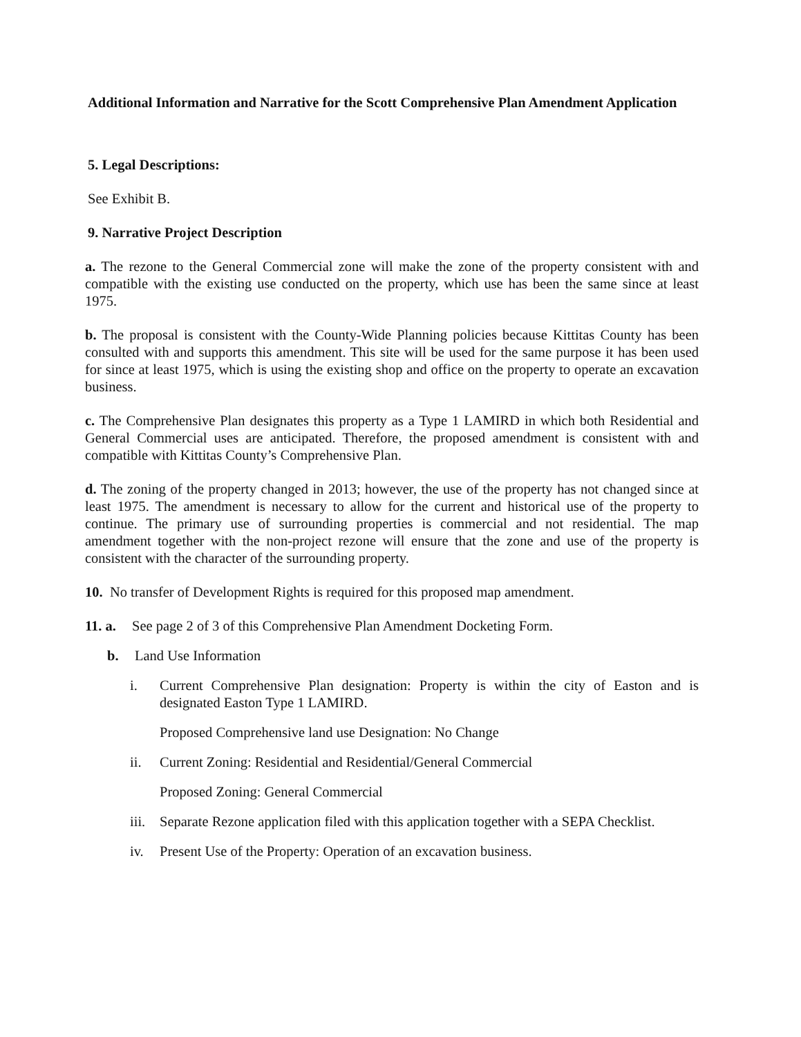Additional Information and Narrative for the Scott Comprehensive Plan Amendment Application
5. Legal Descriptions:
See Exhibit B.
9. Narrative Project Description
a. The rezone to the General Commercial zone will make the zone of the property consistent with and compatible with the existing use conducted on the property, which use has been the same since at least 1975.
b. The proposal is consistent with the County-Wide Planning policies because Kittitas County has been consulted with and supports this amendment. This site will be used for the same purpose it has been used for since at least 1975, which is using the existing shop and office on the property to operate an excavation business.
c. The Comprehensive Plan designates this property as a Type 1 LAMIRD in which both Residential and General Commercial uses are anticipated. Therefore, the proposed amendment is consistent with and compatible with Kittitas County’s Comprehensive Plan.
d. The zoning of the property changed in 2013; however, the use of the property has not changed since at least 1975. The amendment is necessary to allow for the current and historical use of the property to continue. The primary use of surrounding properties is commercial and not residential. The map amendment together with the non-project rezone will ensure that the zone and use of the property is consistent with the character of the surrounding property.
10. No transfer of Development Rights is required for this proposed map amendment.
11. a.
See page 2 of 3 of this Comprehensive Plan Amendment Docketing Form.
b. Land Use Information
i. Current Comprehensive Plan designation: Property is within the city of Easton and is designated Easton Type 1 LAMIRD.
Proposed Comprehensive land use Designation: No Change
ii. Current Zoning: Residential and Residential/General Commercial
Proposed Zoning: General Commercial
iii.
Separate Rezone application filed with this application together with a SEPA Checklist.
iv. Present Use of the Property: Operation of an excavation business.